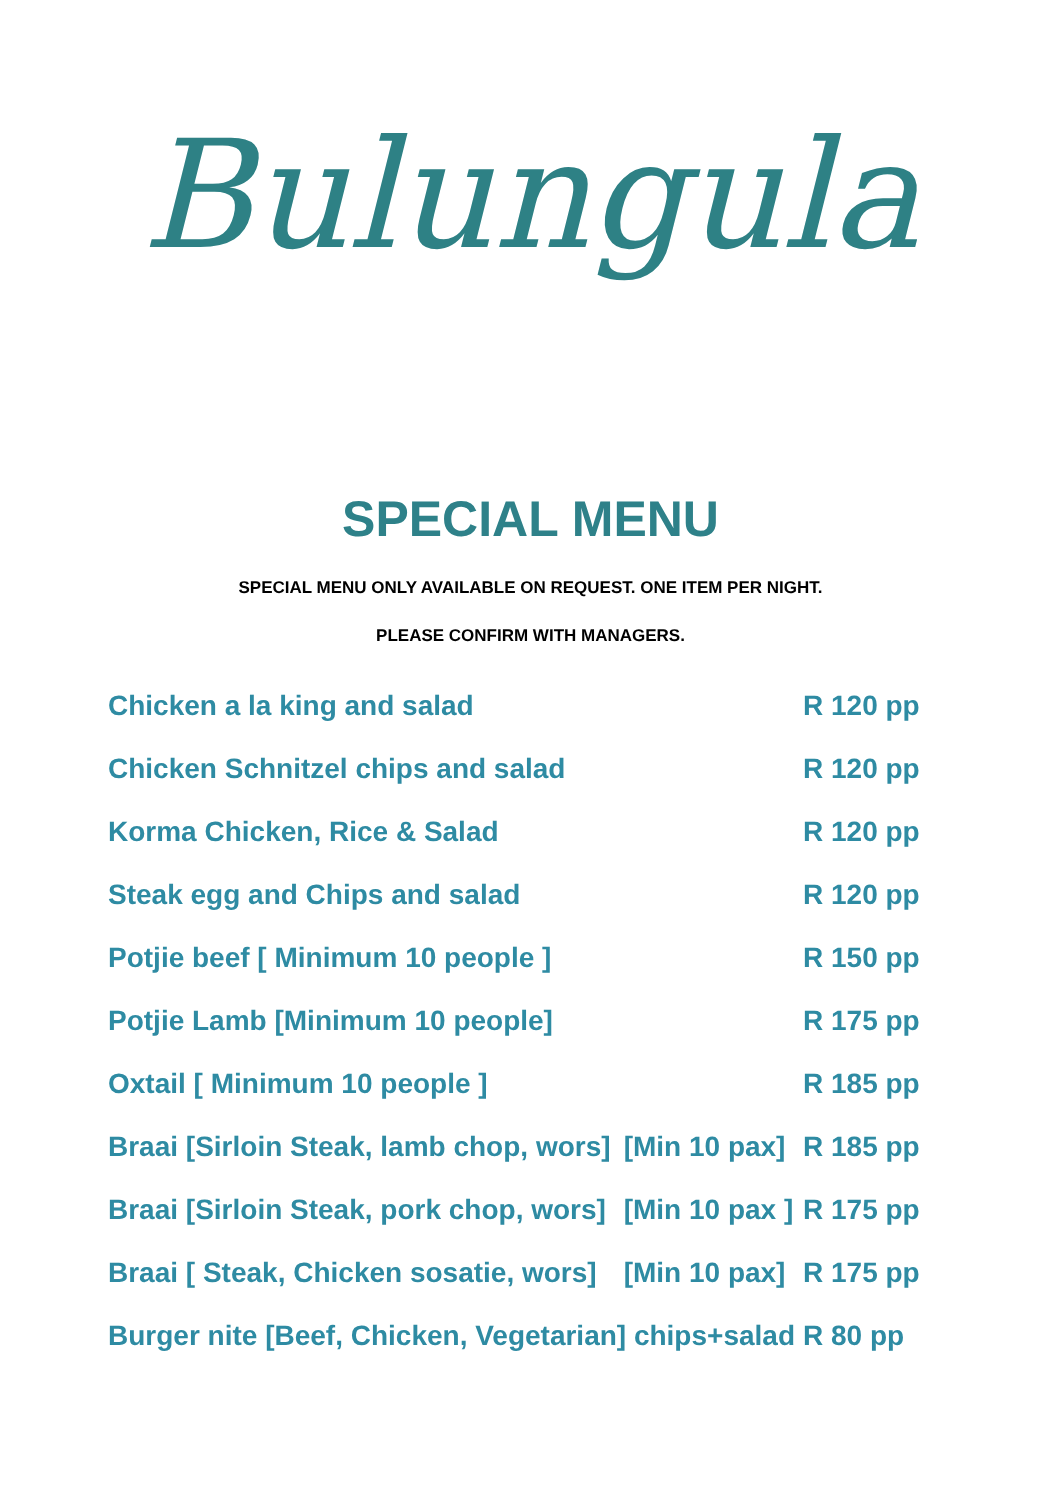Bulungula
SPECIAL MENU
SPECIAL MENU ONLY AVAILABLE ON REQUEST. ONE ITEM PER NIGHT.
PLEASE CONFIRM WITH MANAGERS.
| Chicken a la king and salad | | R 120 pp |
| Chicken Schnitzel chips and salad | | R 120 pp |
| Korma Chicken, Rice & Salad | | R 120 pp |
| Steak egg and Chips and salad | | R 120 pp |
| Potjie beef [ Minimum 10 people ] | | R 150 pp |
| Potjie Lamb [Minimum 10 people] | | R 175 pp |
| Oxtail [ Minimum 10 people ] | | R 185 pp |
| Braai [Sirloin Steak, lamb chop, wors] | [Min 10 pax] | R 185 pp |
| Braai [Sirloin Steak, pork chop, wors] | [Min 10 pax ] | R 175 pp |
| Braai [ Steak, Chicken sosatie, wors] | [Min 10 pax] | R 175 pp |
| Burger nite [Beef, Chicken, Vegetarian] chips+salad | | R 80 pp |